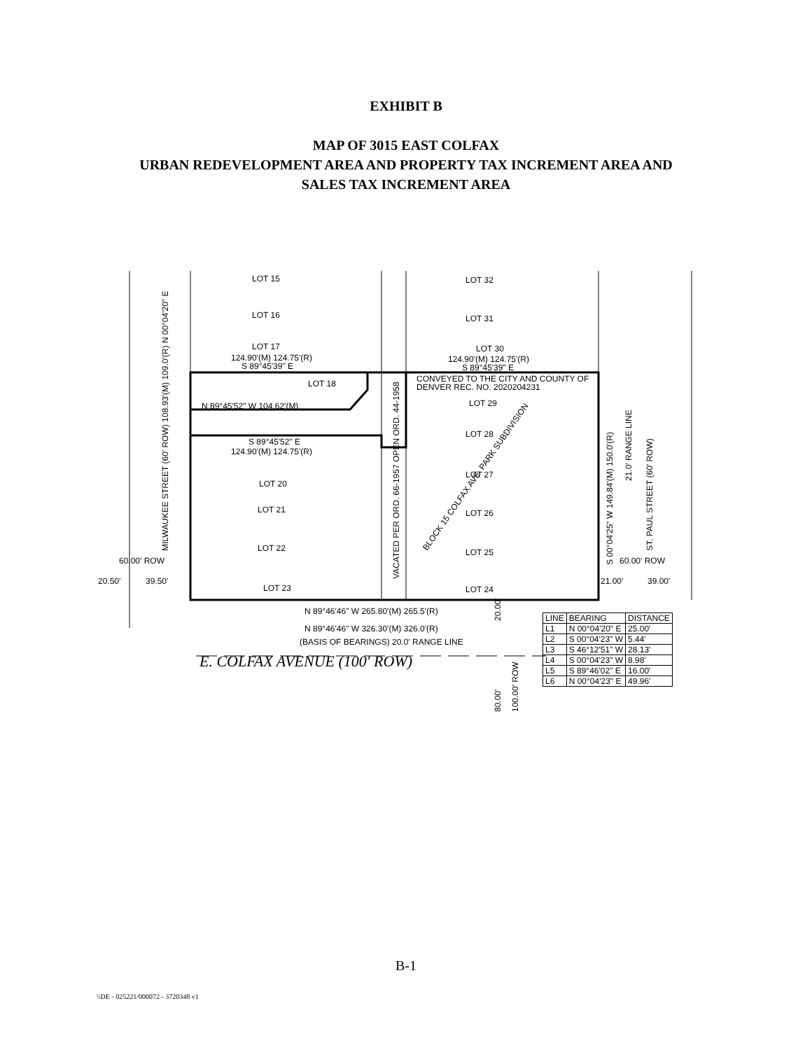EXHIBIT B
MAP OF 3015 EAST COLFAX
URBAN REDEVELOPMENT AREA AND PROPERTY TAX INCREMENT AREA AND
SALES TAX INCREMENT AREA
LOT 15
LOT 32
LOT 16
LOT 31
LOT 17
124.90'(M) 124.75'(R)
S 89°45'39" E
LOT 30
124.90'(M) 124.75'(R)
S 89°45'39" E
LOT 18
CONVEYED TO THE CITY AND COUNTY OF
DENVER REC. NO. 2020204231
N 89°45'52" W 104.62'(M)
LOT 29
LOT 28
S 89°45'52" E
124.90'(M) 124.75'(R)
LOT 27
LOT 20
LOT 21
LOT 26
LOT 22
LOT 25
60.00' ROW
60.00' ROW
20.50'
39.50'
21.00'
39.00'
LOT 23
LOT 24
N 89°46'46" W 265.80'(M) 265.5'(R)
N 89°46'46" W 326.30'(M) 326.0'(R)
(BASIS OF BEARINGS) 20.0' RANGE LINE
E. COLFAX AVENUE (100' ROW)
MILWAUKEE STREET (60' ROW) 108.93'(M) 109.0'(R) N 00°04'20" E
VACATED PER ORD. 66-1957 OPEN ORD. 44-1958
BLOCK 15 COLFAX AVE. PARK SUBDIVISION
S 00°04'25" W 149.84'(M) 150.0'(R)
21.0' RANGE LINE
ST. PAUL STREET (60' ROW)
20.00'
80.00'
100.00' ROW
| LINE | BEARING | DISTANCE |
| --- | --- | --- |
| L1 | N 00°04'20" E | 25.00' |
| L2 | S 00°04'23" W | 5.44' |
| L3 | S 46°12'51" W | 28.13' |
| L4 | S 00°04'23" W | 8.98' |
| L5 | S 89°46'02" E | 16.00' |
| L6 | N 00°04'23" E | 49.96' |
B-1
\\DE - 025221/000072 - 3720348 v1